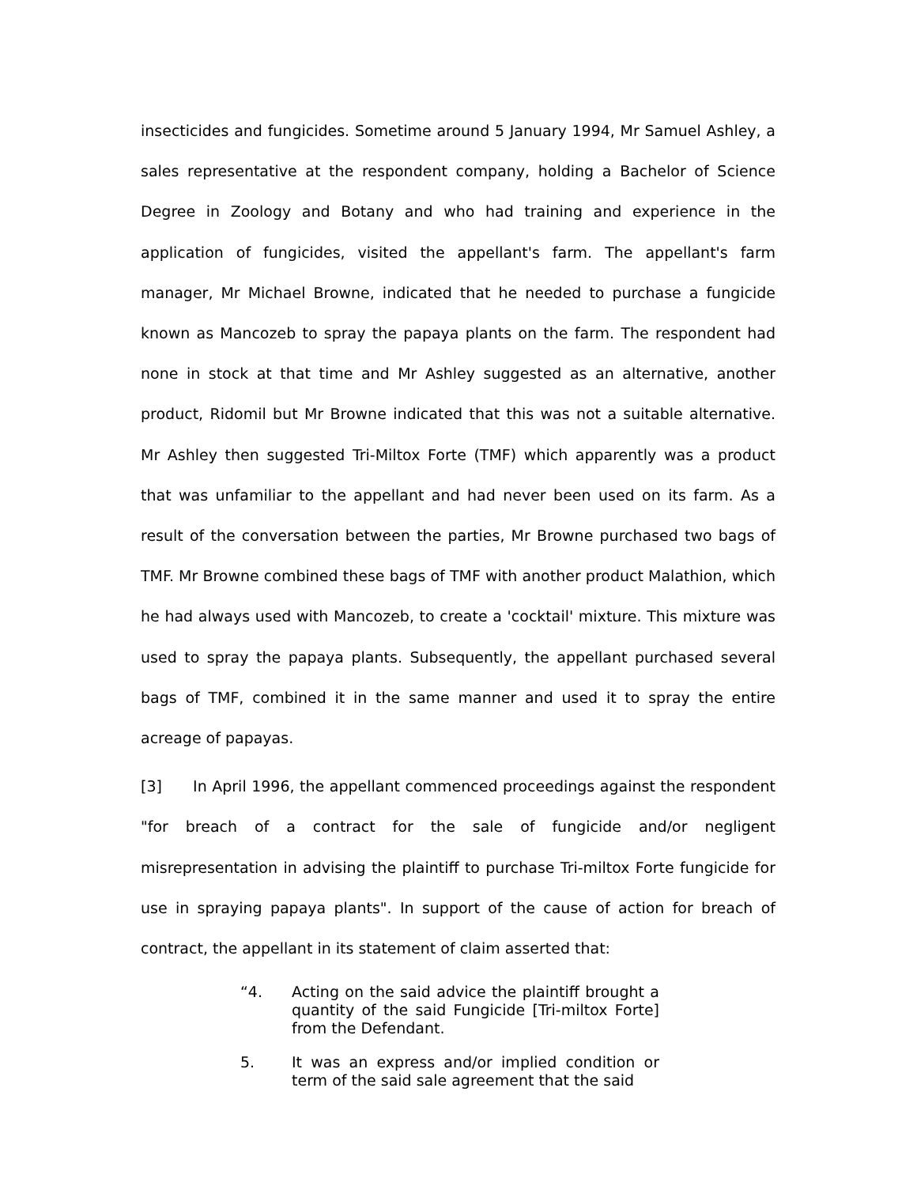insecticides and fungicides. Sometime around 5 January 1994, Mr Samuel Ashley, a sales representative at the respondent company, holding a Bachelor of Science Degree in Zoology and Botany and who had training and experience in the application of fungicides, visited the appellant's farm. The appellant's farm manager, Mr Michael Browne, indicated that he needed to purchase a fungicide known as Mancozeb to spray the papaya plants on the farm. The respondent had none in stock at that time and Mr Ashley suggested as an alternative, another product, Ridomil but Mr Browne indicated that this was not a suitable alternative. Mr Ashley then suggested Tri-Miltox Forte (TMF) which apparently was a product that was unfamiliar to the appellant and had never been used on its farm. As a result of the conversation between the parties, Mr Browne purchased two bags of TMF. Mr Browne combined these bags of TMF with another product Malathion, which he had always used with Mancozeb, to create a 'cocktail' mixture. This mixture was used to spray the papaya plants. Subsequently, the appellant purchased several bags of TMF, combined it in the same manner and used it to spray the entire acreage of papayas.
[3] In April 1996, the appellant commenced proceedings against the respondent "for breach of a contract for the sale of fungicide and/or negligent misrepresentation in advising the plaintiff to purchase Tri-miltox Forte fungicide for use in spraying papaya plants". In support of the cause of action for breach of contract, the appellant in its statement of claim asserted that:
“4. Acting on the said advice the plaintiff brought a quantity of the said Fungicide [Tri-miltox Forte] from the Defendant.
5. It was an express and/or implied condition or term of the said sale agreement that the said